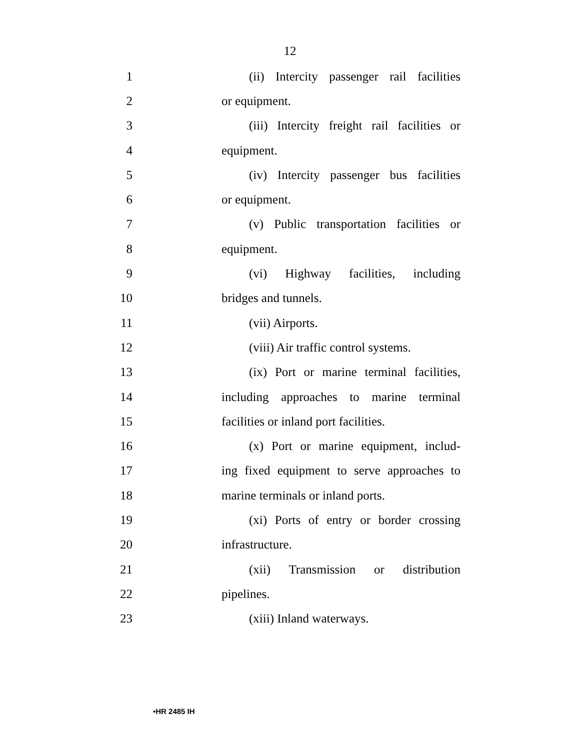12
1 (ii) Intercity passenger rail facilities
2 or equipment.
3 (iii) Intercity freight rail facilities or
4 equipment.
5 (iv) Intercity passenger bus facilities
6 or equipment.
7 (v) Public transportation facilities or
8 equipment.
9 (vi) Highway facilities, including
10 bridges and tunnels.
11 (vii) Airports.
12 (viii) Air traffic control systems.
13 (ix) Port or marine terminal facilities,
14 including approaches to marine terminal
15 facilities or inland port facilities.
16 (x) Port or marine equipment, includ-
17 ing fixed equipment to serve approaches to
18 marine terminals or inland ports.
19 (xi) Ports of entry or border crossing
20 infrastructure.
21 (xii) Transmission or distribution
22 pipelines.
23 (xiii) Inland waterways.
•HR 2485 IH